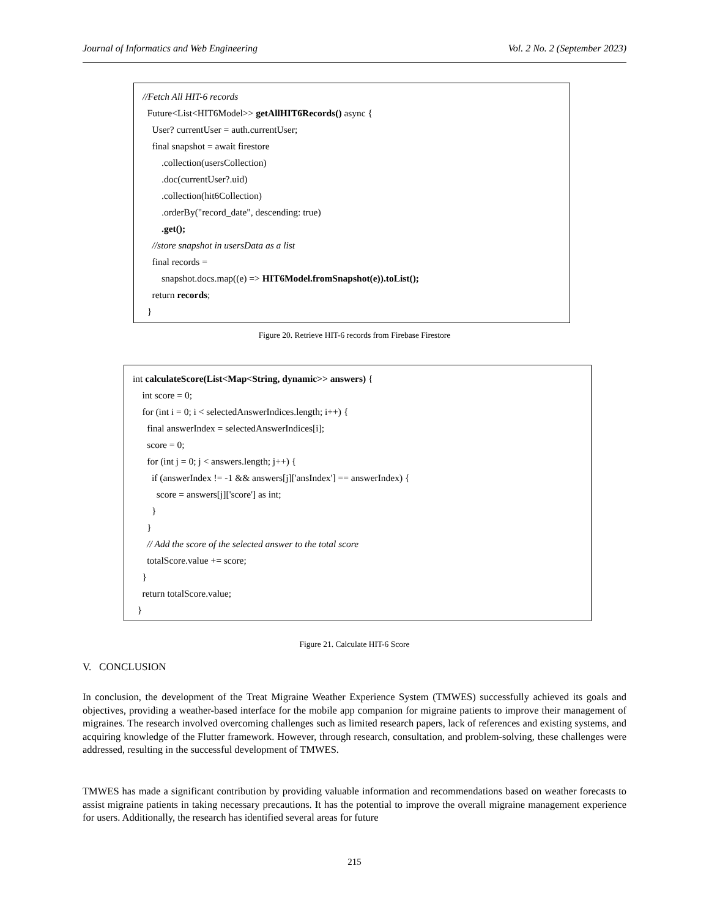Journal of Informatics and Web Engineering Vol. 2 No. 2 (September 2023)
//Fetch All HIT-6 records
Future<List<HIT6Model>> getAllHIT6Records() async {
User? currentUser = auth.currentUser;
final snapshot = await firestore
.collection(usersCollection)
.doc(currentUser?.uid)
.collection(hit6Collection)
.orderBy("record_date", descending: true)
.get();
//store snapshot in usersData as a list
final records =
snapshot.docs.map((e) => HIT6Model.fromSnapshot(e)).toList();
return records;
}
Figure 20. Retrieve HIT-6 records from Firebase Firestore
int calculateScore(List<Map<String, dynamic>> answers) {
int score = 0;
for (int i = 0; i < selectedAnswerIndices.length; i++) {
final answerIndex = selectedAnswerIndices[i];
score = 0;
for (int j = 0; j < answers.length; j++) {
if (answerIndex != -1 && answers[j]['ansIndex'] == answerIndex) {
score = answers[j]['score'] as int;
}
}
// Add the score of the selected answer to the total score
totalScore.value += score;
}
return totalScore.value;
}
Figure 21. Calculate HIT-6 Score
V. CONCLUSION
In conclusion, the development of the Treat Migraine Weather Experience System (TMWES) successfully achieved its goals and objectives, providing a weather-based interface for the mobile app companion for migraine patients to improve their management of migraines. The research involved overcoming challenges such as limited research papers, lack of references and existing systems, and acquiring knowledge of the Flutter framework. However, through research, consultation, and problem-solving, these challenges were addressed, resulting in the successful development of TMWES.
TMWES has made a significant contribution by providing valuable information and recommendations based on weather forecasts to assist migraine patients in taking necessary precautions. It has the potential to improve the overall migraine management experience for users. Additionally, the research has identified several areas for future
215